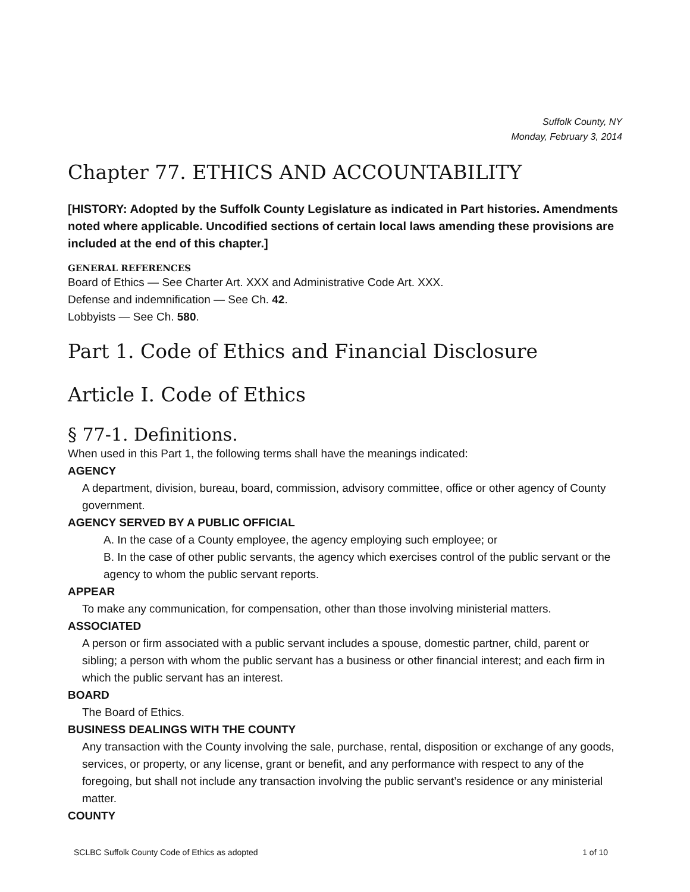Suffolk County, NY
Monday, February 3, 2014
Chapter 77. ETHICS AND ACCOUNTABILITY
[HISTORY: Adopted by the Suffolk County Legislature as indicated in Part histories. Amendments noted where applicable. Uncodified sections of certain local laws amending these provisions are included at the end of this chapter.]
GENERAL REFERENCES
Board of Ethics — See Charter Art. XXX and Administrative Code Art. XXX.
Defense and indemnification — See Ch. 42.
Lobbyists — See Ch. 580.
Part 1. Code of Ethics and Financial Disclosure
Article I. Code of Ethics
§ 77-1. Definitions.
When used in this Part 1, the following terms shall have the meanings indicated:
AGENCY
A department, division, bureau, board, commission, advisory committee, office or other agency of County government.
AGENCY SERVED BY A PUBLIC OFFICIAL
A. In the case of a County employee, the agency employing such employee; or
B. In the case of other public servants, the agency which exercises control of the public servant or the agency to whom the public servant reports.
APPEAR
To make any communication, for compensation, other than those involving ministerial matters.
ASSOCIATED
A person or firm associated with a public servant includes a spouse, domestic partner, child, parent or sibling; a person with whom the public servant has a business or other financial interest; and each firm in which the public servant has an interest.
BOARD
The Board of Ethics.
BUSINESS DEALINGS WITH THE COUNTY
Any transaction with the County involving the sale, purchase, rental, disposition or exchange of any goods, services, or property, or any license, grant or benefit, and any performance with respect to any of the foregoing, but shall not include any transaction involving the public servant’s residence or any ministerial matter.
COUNTY
SCLBC Suffolk County Code of Ethics as adopted 1 of 10